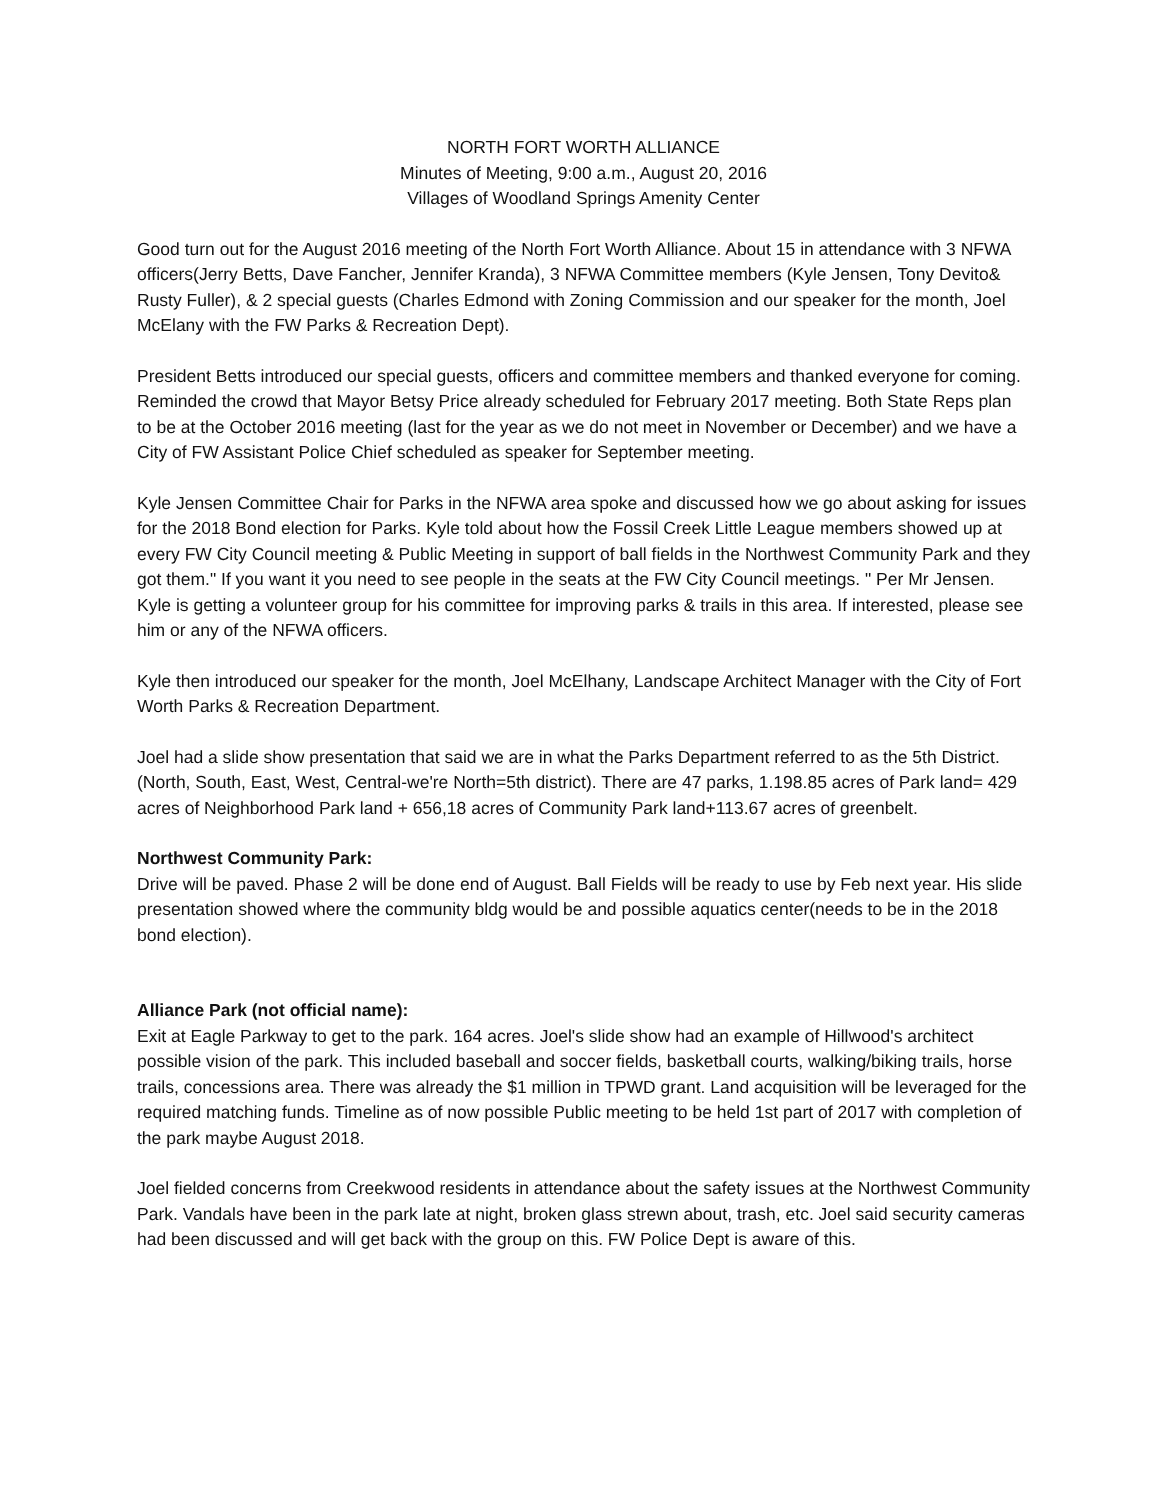NORTH FORT WORTH ALLIANCE
Minutes of Meeting, 9:00 a.m., August 20, 2016
Villages of Woodland Springs Amenity Center
Good turn out for the August 2016 meeting of the North Fort Worth Alliance. About 15 in attendance with 3 NFWA officers(Jerry Betts, Dave Fancher, Jennifer Kranda), 3 NFWA Committee members (Kyle Jensen, Tony Devito& Rusty Fuller), & 2 special guests (Charles Edmond with Zoning Commission and our speaker for the month, Joel McElany with the FW Parks & Recreation Dept).
President Betts introduced our special guests, officers and committee members and thanked everyone for coming. Reminded the crowd that Mayor Betsy Price already scheduled for February 2017 meeting. Both State Reps plan to be at the October 2016 meeting (last for the year as we do not meet in November or December) and we have a City of FW Assistant Police Chief scheduled as speaker for September meeting.
Kyle Jensen Committee Chair for Parks in the NFWA area spoke and discussed how we go about asking for issues for the 2018 Bond election for Parks. Kyle told about how the Fossil Creek Little League members showed up at every FW City Council meeting & Public Meeting in support of ball fields in the Northwest Community Park and they got them." If you want it you need to see people in the seats at the FW City Council meetings. " Per Mr Jensen. Kyle is getting a volunteer group for his committee for improving parks & trails in this area. If interested, please see him or any of the NFWA officers.
Kyle then introduced our speaker for the month, Joel McElhany, Landscape Architect Manager with the City of Fort Worth Parks & Recreation Department.
Joel had a slide show presentation that said we are in what the Parks Department referred to as the 5th District. (North, South, East, West, Central-we're North=5th district). There are 47 parks, 1.198.85 acres of Park land= 429 acres of Neighborhood Park land + 656,18 acres of Community Park land+113.67 acres of greenbelt.
Northwest Community Park:
Drive will be paved. Phase 2 will be done end of August. Ball Fields will be ready to use by Feb next year. His slide presentation showed where the community bldg would be and possible aquatics center(needs to be in the 2018 bond election).
Alliance Park (not official name):
Exit at Eagle Parkway to get to the park. 164 acres. Joel's slide show had an example of Hillwood's architect possible vision of the park. This included baseball and soccer fields, basketball courts, walking/biking trails, horse trails, concessions area. There was already the $1 million in TPWD grant. Land acquisition will be leveraged for the required matching funds. Timeline as of now possible Public meeting to be held 1st part of 2017 with completion of the park maybe August 2018.
Joel fielded concerns from Creekwood residents in attendance about the safety issues at the Northwest Community Park. Vandals have been in the park late at night, broken glass strewn about, trash, etc. Joel said security cameras had been discussed and will get back with the group on this. FW Police Dept is aware of this.